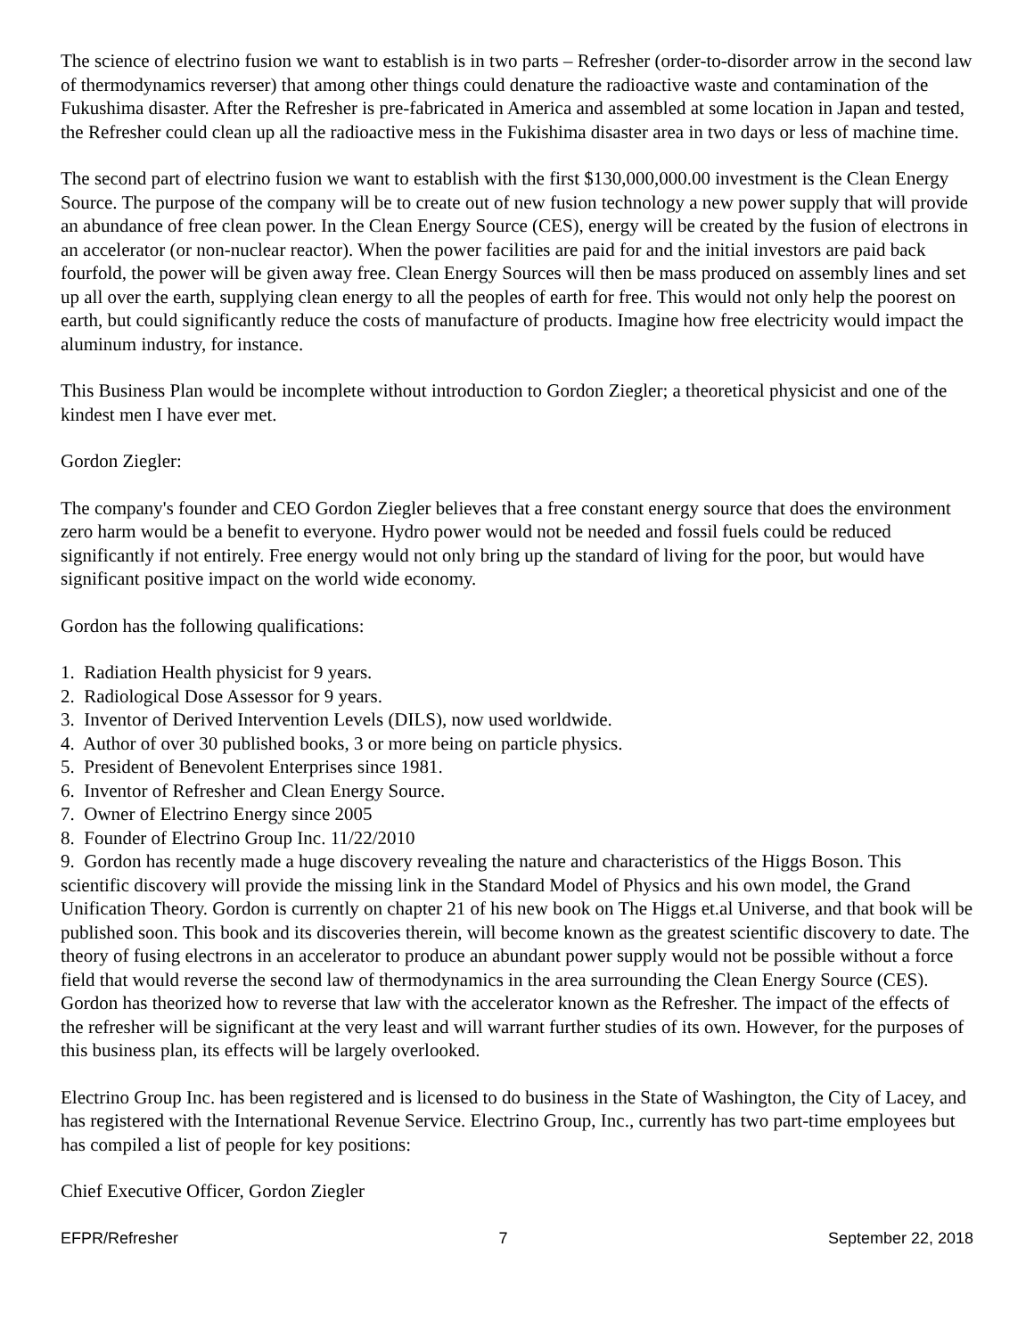The science of electrino fusion we want to establish is in two parts – Refresher (order-to-disorder arrow in the second law of thermodynamics reverser) that among other things could denature the radioactive waste and contamination of the Fukushima disaster. After the Refresher is pre-fabricated in America and assembled at some location in Japan and tested, the Refresher could clean up all the radioactive mess in the Fukishima disaster area in two days or less of machine time.
The second part of electrino fusion we want to establish with the first $130,000,000.00 investment is the Clean Energy Source. The purpose of the company will be to create out of new fusion technology a new power supply that will provide an abundance of free clean power. In the Clean Energy Source (CES), energy will be created by the fusion of electrons in an accelerator (or non-nuclear reactor). When the power facilities are paid for and the initial investors are paid back fourfold, the power will be given away free. Clean Energy Sources will then be mass produced on assembly lines and set up all over the earth, supplying clean energy to all the peoples of earth for free. This would not only help the poorest on earth, but could significantly reduce the costs of manufacture of products. Imagine how free electricity would impact the aluminum industry, for instance.
This Business Plan would be incomplete without introduction to Gordon Ziegler; a theoretical physicist and one of the kindest men I have ever met.
Gordon Ziegler:
The company's founder and CEO Gordon Ziegler believes that a free constant energy source that does the environment zero harm would be a benefit to everyone. Hydro power would not be needed and fossil fuels could be reduced significantly if not entirely. Free energy would not only bring up the standard of living for the poor, but would have significant positive impact on the world wide economy.
Gordon has the following qualifications:
1. Radiation Health physicist for 9 years.
2. Radiological Dose Assessor for 9 years.
3. Inventor of Derived Intervention Levels (DILS), now used worldwide.
4. Author of over 30 published books, 3 or more being on particle physics.
5. President of Benevolent Enterprises since 1981.
6. Inventor of Refresher and Clean Energy Source.
7. Owner of Electrino Energy since 2005
8. Founder of Electrino Group Inc. 11/22/2010
9. Gordon has recently made a huge discovery revealing the nature and characteristics of the Higgs Boson. This scientific discovery will provide the missing link in the Standard Model of Physics and his own model, the Grand Unification Theory. Gordon is currently on chapter 21 of his new book on The Higgs et.al Universe, and that book will be published soon. This book and its discoveries therein, will become known as the greatest scientific discovery to date. The theory of fusing electrons in an accelerator to produce an abundant power supply would not be possible without a force field that would reverse the second law of thermodynamics in the area surrounding the Clean Energy Source (CES). Gordon has theorized how to reverse that law with the accelerator known as the Refresher. The impact of the effects of the refresher will be significant at the very least and will warrant further studies of its own. However, for the purposes of this business plan, its effects will be largely overlooked.
Electrino Group Inc. has been registered and is licensed to do business in the State of Washington, the City of Lacey, and has registered with the International Revenue Service. Electrino Group, Inc., currently has two part-time employees but has compiled a list of people for key positions:
Chief Executive Officer, Gordon Ziegler
EFPR/Refresher 7 September 22, 2018